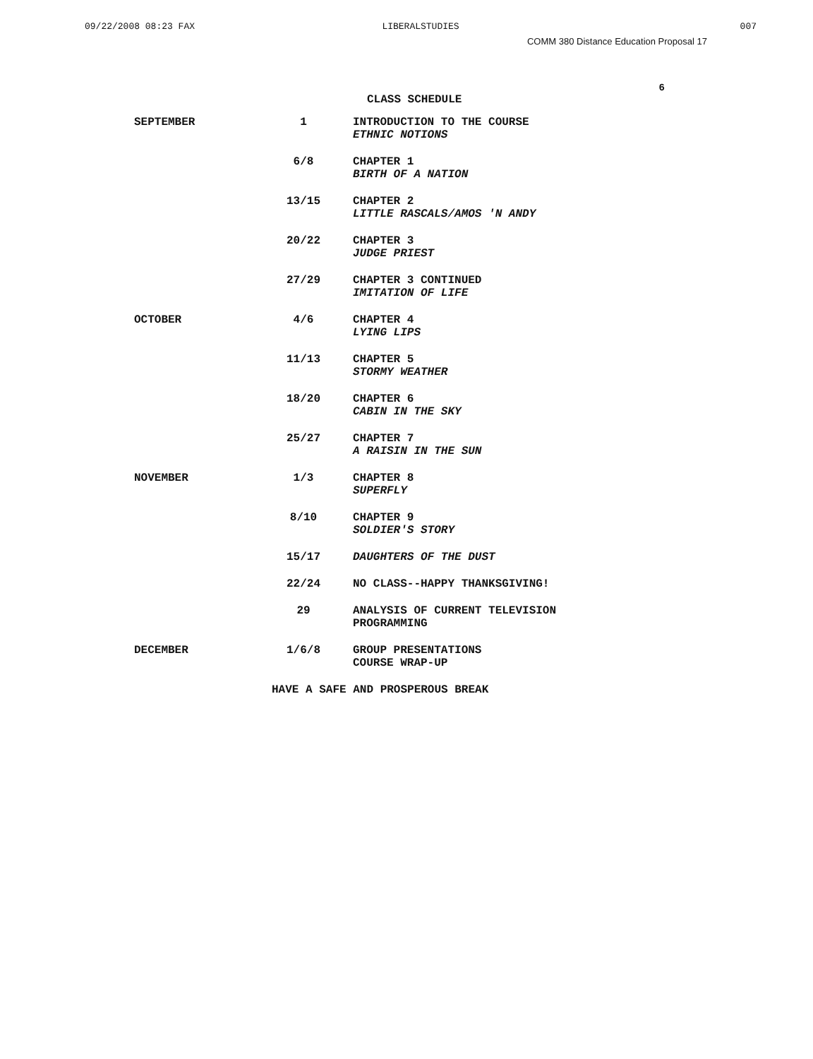09/22/2008 08:23 FAX LIBERALSTUDIES 007
COMM 380 Distance Education Proposal 17
6
CLASS SCHEDULE
| SEPTEMBER | 1 | INTRODUCTION TO THE COURSE ETHNIC NOTIONS |
| | 6/8 | CHAPTER 1 BIRTH OF A NATION |
| | 13/15 | CHAPTER 2 LITTLE RASCALS/AMOS 'N ANDY |
| | 20/22 | CHAPTER 3 JUDGE PRIEST |
| | 27/29 | CHAPTER 3 CONTINUED IMITATION OF LIFE |
| OCTOBER | 4/6 | CHAPTER 4 LYING LIPS |
| | 11/13 | CHAPTER 5 STORMY WEATHER |
| | 18/20 | CHAPTER 6 CABIN IN THE SKY |
| | 25/27 | CHAPTER 7 A RAISIN IN THE SUN |
| NOVEMBER | 1/3 | CHAPTER 8 SUPERFLY |
| | 8/10 | CHAPTER 9 SOLDIER'S STORY |
| | 15/17 | DAUGHTERS OF THE DUST |
| | 22/24 | NO CLASS--HAPPY THANKSGIVING! |
| | 29 | ANALYSIS OF CURRENT TELEVISION PROGRAMMING |
| DECEMBER | 1/6/8 | GROUP PRESENTATIONS COURSE WRAP-UP |
HAVE A SAFE AND PROSPEROUS BREAK